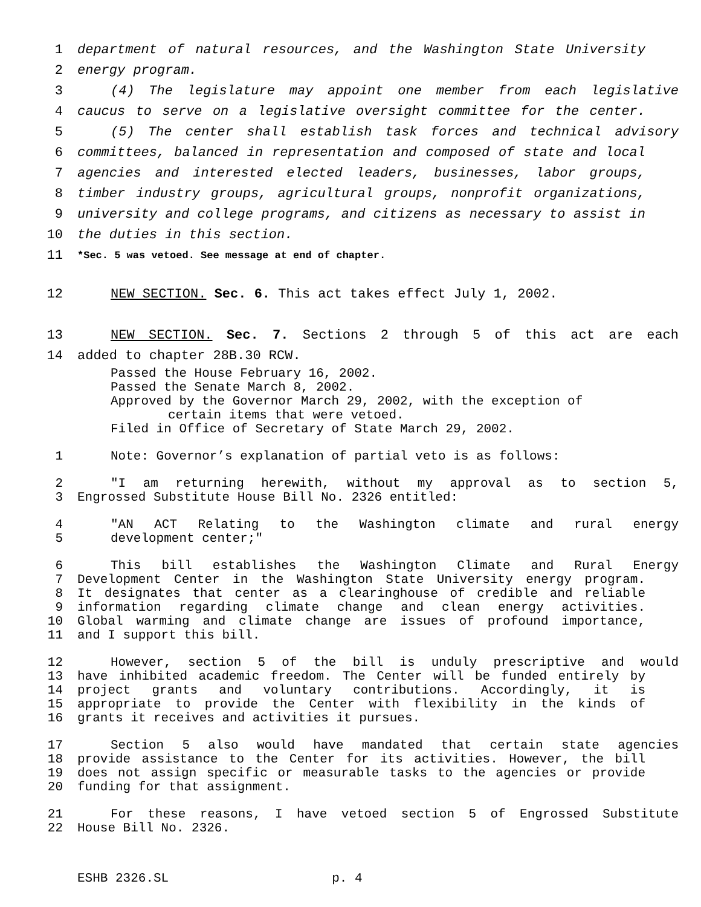1 department of natural resources, and the Washington State University
2 energy program.
3 (4) The legislature may appoint one member from each legislative
4 caucus to serve on a legislative oversight committee for the center.
5 (5) The center shall establish task forces and technical advisory
6 committees, balanced in representation and composed of state and local
7 agencies and interested elected leaders, businesses, labor groups,
8 timber industry groups, agricultural groups, nonprofit organizations,
9 university and college programs, and citizens as necessary to assist in
10 the duties in this section.
11 *Sec. 5 was vetoed. See message at end of chapter.
12 NEW SECTION. Sec. 6. This act takes effect July 1, 2002.
13 NEW SECTION. Sec. 7. Sections 2 through 5 of this act are each
14 added to chapter 28B.30 RCW.
Passed the House February 16, 2002.
Passed the Senate March 8, 2002.
Approved by the Governor March 29, 2002, with the exception of
certain items that were vetoed.
Filed in Office of Secretary of State March 29, 2002.
1 Note: Governor’s explanation of partial veto is as follows:
2 "I am returning herewith, without my approval as to section 5,
3 Engrossed Substitute House Bill No. 2326 entitled:
4 "AN ACT Relating to the Washington climate and rural energy
5 development center;"
6 This bill establishes the Washington Climate and Rural Energy
7 Development Center in the Washington State University energy program.
8 It designates that center as a clearinghouse of credible and reliable
9 information regarding climate change and clean energy activities.
10 Global warming and climate change are issues of profound importance,
11 and I support this bill.
12 However, section 5 of the bill is unduly prescriptive and would
13 have inhibited academic freedom. The Center will be funded entirely by
14 project grants and voluntary contributions. Accordingly, it is
15 appropriate to provide the Center with flexibility in the kinds of
16 grants it receives and activities it pursues.
17 Section 5 also would have mandated that certain state agencies
18 provide assistance to the Center for its activities. However, the bill
19 does not assign specific or measurable tasks to the agencies or provide
20 funding for that assignment.
21 For these reasons, I have vetoed section 5 of Engrossed Substitute
22 House Bill No. 2326.
ESHB 2326.SL p. 4